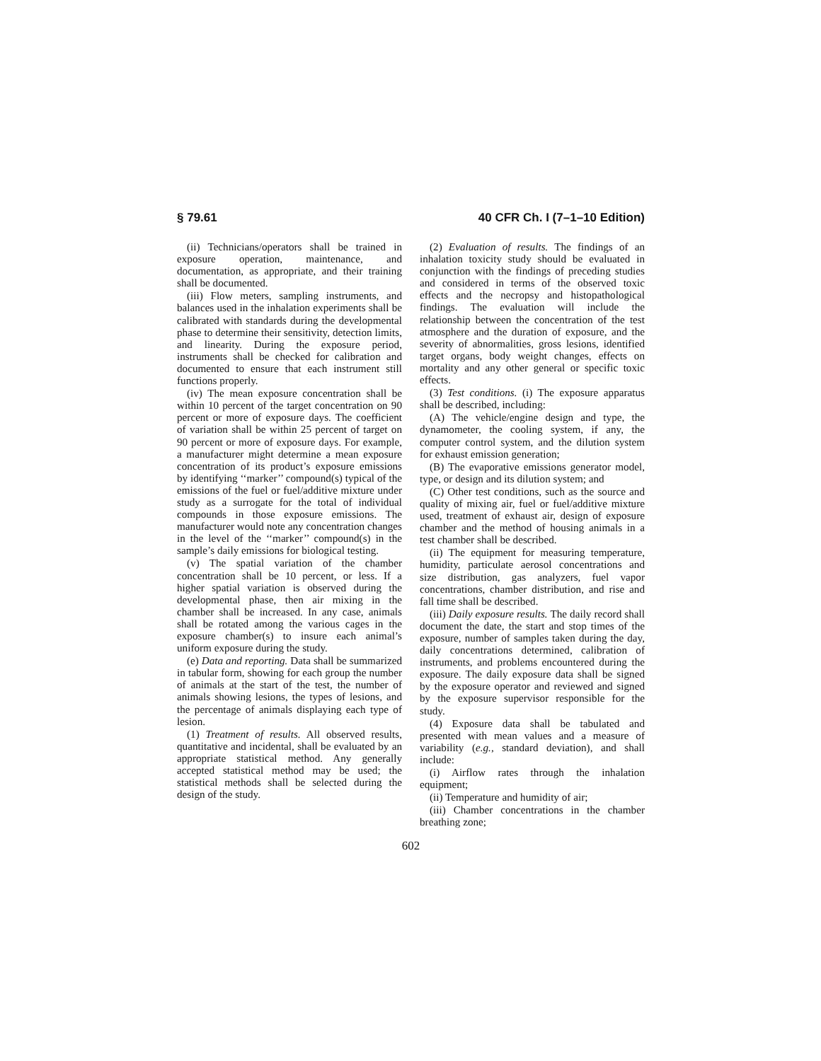§ 79.61 40 CFR Ch. I (7–1–10 Edition)
(ii) Technicians/operators shall be trained in exposure operation, maintenance, and documentation, as appropriate, and their training shall be documented.
(iii) Flow meters, sampling instruments, and balances used in the inhalation experiments shall be calibrated with standards during the developmental phase to determine their sensitivity, detection limits, and linearity. During the exposure period, instruments shall be checked for calibration and documented to ensure that each instrument still functions properly.
(iv) The mean exposure concentration shall be within 10 percent of the target concentration on 90 percent or more of exposure days. The coefficient of variation shall be within 25 percent of target on 90 percent or more of exposure days. For example, a manufacturer might determine a mean exposure concentration of its product’s exposure emissions by identifying ‘‘marker’’ compound(s) typical of the emissions of the fuel or fuel/additive mixture under study as a surrogate for the total of individual compounds in those exposure emissions. The manufacturer would note any concentration changes in the level of the ‘‘marker’’ compound(s) in the sample’s daily emissions for biological testing.
(v) The spatial variation of the chamber concentration shall be 10 percent, or less. If a higher spatial variation is observed during the developmental phase, then air mixing in the chamber shall be increased. In any case, animals shall be rotated among the various cages in the exposure chamber(s) to insure each animal’s uniform exposure during the study.
(e) Data and reporting. Data shall be summarized in tabular form, showing for each group the number of animals at the start of the test, the number of animals showing lesions, the types of lesions, and the percentage of animals displaying each type of lesion.
(1) Treatment of results. All observed results, quantitative and incidental, shall be evaluated by an appropriate statistical method. Any generally accepted statistical method may be used; the statistical methods shall be selected during the design of the study.
(2) Evaluation of results. The findings of an inhalation toxicity study should be evaluated in conjunction with the findings of preceding studies and considered in terms of the observed toxic effects and the necropsy and histopathological findings. The evaluation will include the relationship between the concentration of the test atmosphere and the duration of exposure, and the severity of abnormalities, gross lesions, identified target organs, body weight changes, effects on mortality and any other general or specific toxic effects.
(3) Test conditions. (i) The exposure apparatus shall be described, including:
(A) The vehicle/engine design and type, the dynamometer, the cooling system, if any, the computer control system, and the dilution system for exhaust emission generation;
(B) The evaporative emissions generator model, type, or design and its dilution system; and
(C) Other test conditions, such as the source and quality of mixing air, fuel or fuel/additive mixture used, treatment of exhaust air, design of exposure chamber and the method of housing animals in a test chamber shall be described.
(ii) The equipment for measuring temperature, humidity, particulate aerosol concentrations and size distribution, gas analyzers, fuel vapor concentrations, chamber distribution, and rise and fall time shall be described.
(iii) Daily exposure results. The daily record shall document the date, the start and stop times of the exposure, number of samples taken during the day, daily concentrations determined, calibration of instruments, and problems encountered during the exposure. The daily exposure data shall be signed by the exposure operator and reviewed and signed by the exposure supervisor responsible for the study.
(4) Exposure data shall be tabulated and presented with mean values and a measure of variability (e.g., standard deviation), and shall include:
(i) Airflow rates through the inhalation equipment;
(ii) Temperature and humidity of air;
(iii) Chamber concentrations in the chamber breathing zone;
602